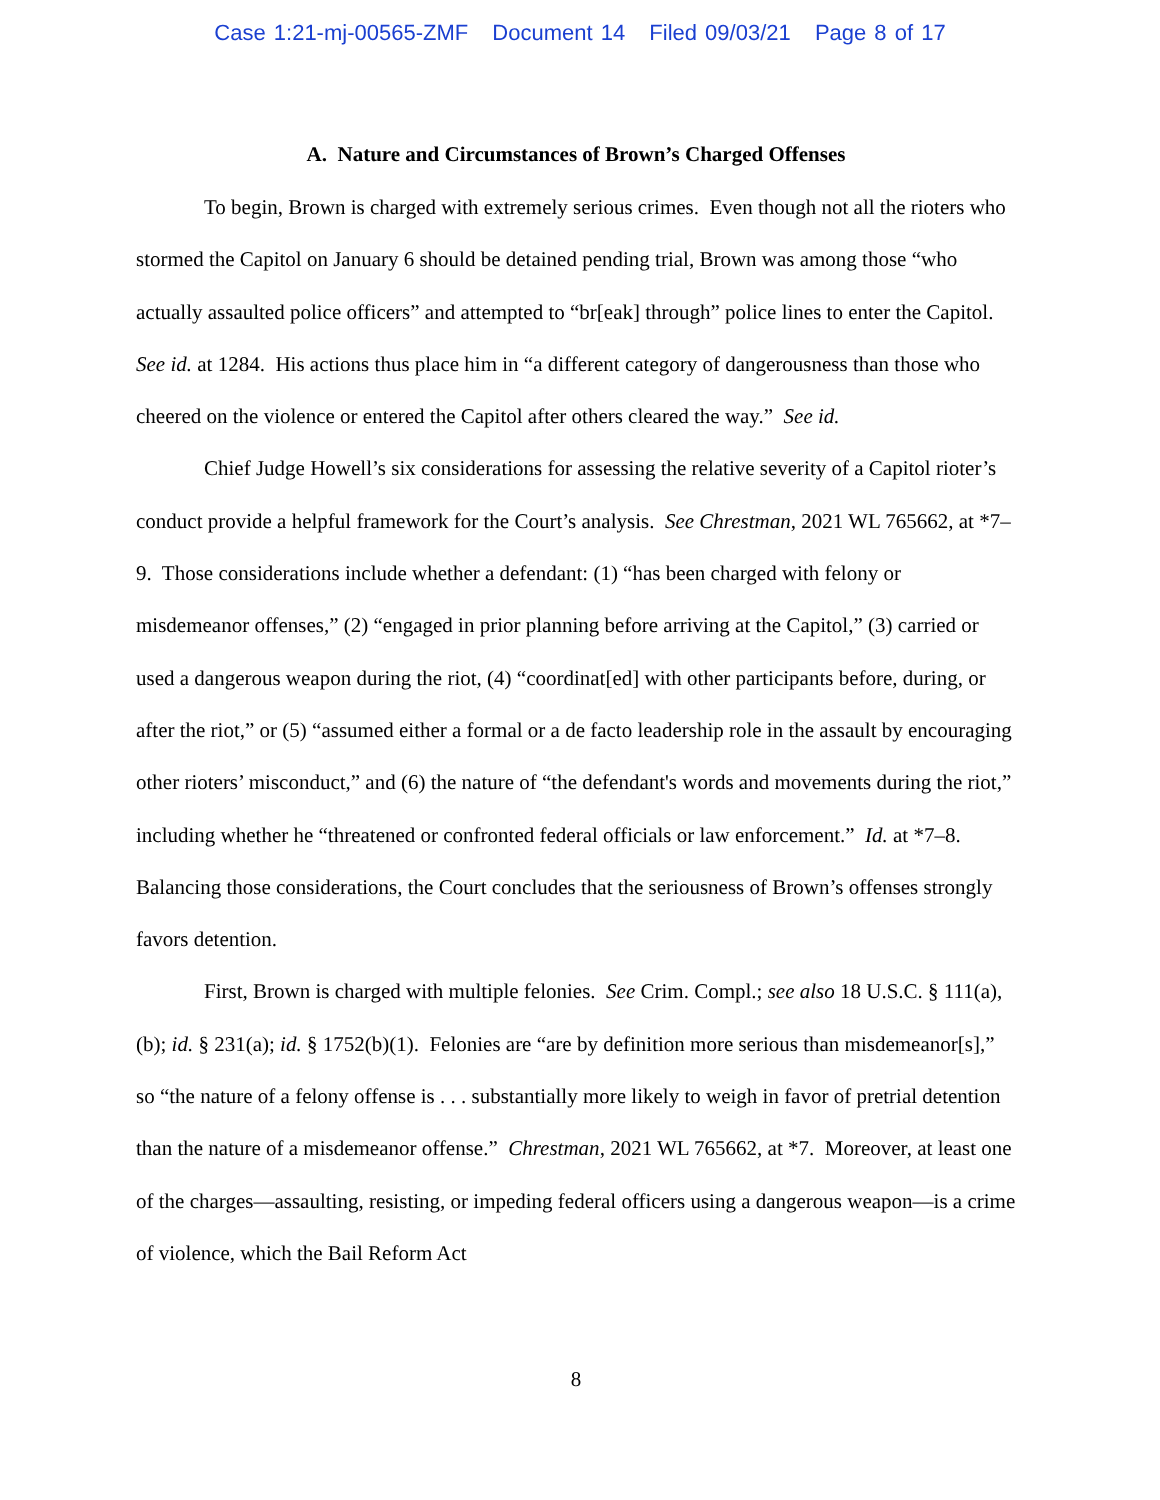Case 1:21-mj-00565-ZMF Document 14 Filed 09/03/21 Page 8 of 17
A. Nature and Circumstances of Brown’s Charged Offenses
To begin, Brown is charged with extremely serious crimes. Even though not all the rioters who stormed the Capitol on January 6 should be detained pending trial, Brown was among those “who actually assaulted police officers” and attempted to “br[eak] through” police lines to enter the Capitol. See id. at 1284. His actions thus place him in “a different category of dangerousness than those who cheered on the violence or entered the Capitol after others cleared the way.” See id.
Chief Judge Howell’s six considerations for assessing the relative severity of a Capitol rioter’s conduct provide a helpful framework for the Court’s analysis. See Chrestman, 2021 WL 765662, at *7–9. Those considerations include whether a defendant: (1) “has been charged with felony or misdemeanor offenses,” (2) “engaged in prior planning before arriving at the Capitol,” (3) carried or used a dangerous weapon during the riot, (4) “coordinat[ed] with other participants before, during, or after the riot,” or (5) “assumed either a formal or a de facto leadership role in the assault by encouraging other rioters’ misconduct,” and (6) the nature of “the defendant's words and movements during the riot,” including whether he “threatened or confronted federal officials or law enforcement.” Id. at *7–8. Balancing those considerations, the Court concludes that the seriousness of Brown’s offenses strongly favors detention.
First, Brown is charged with multiple felonies. See Crim. Compl.; see also 18 U.S.C. § 111(a), (b); id. § 231(a); id. § 1752(b)(1). Felonies are “are by definition more serious than misdemeanor[s],” so “the nature of a felony offense is . . . substantially more likely to weigh in favor of pretrial detention than the nature of a misdemeanor offense.” Chrestman, 2021 WL 765662, at *7. Moreover, at least one of the charges—assaulting, resisting, or impeding federal officers using a dangerous weapon—is a crime of violence, which the Bail Reform Act
8